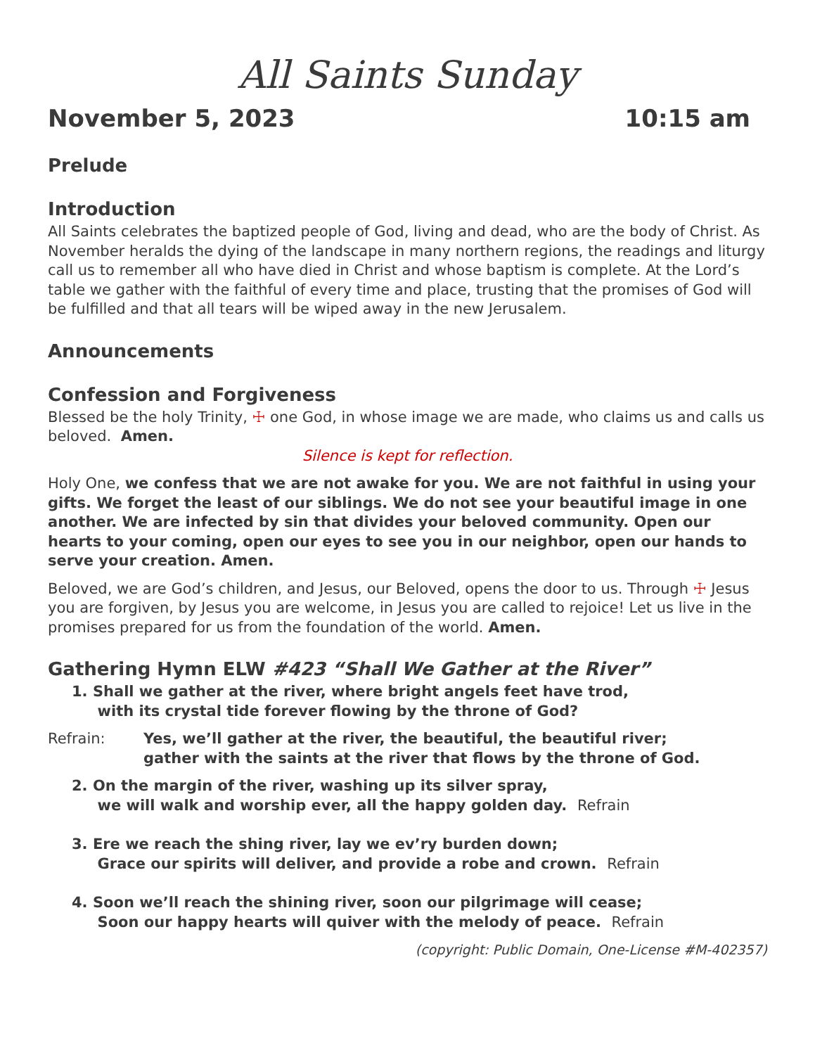All Saints Sunday
November 5, 2023 10:15 am
Prelude
Introduction
All Saints celebrates the baptized people of God, living and dead, who are the body of Christ. As November heralds the dying of the landscape in many northern regions, the readings and liturgy call us to remember all who have died in Christ and whose baptism is complete. At the Lord’s table we gather with the faithful of every time and place, trusting that the promises of God will be fulfilled and that all tears will be wiped away in the new Jerusalem.
Announcements
Confession and Forgiveness
Blessed be the holy Trinity, ☩ one God, in whose image we are made, who claims us and calls us beloved. Amen.
Silence is kept for reflection.
Holy One, we confess that we are not awake for you. We are not faithful in using your gifts. We forget the least of our siblings. We do not see your beautiful image in one another. We are infected by sin that divides your beloved community. Open our hearts to your coming, open our eyes to see you in our neighbor, open our hands to serve your creation. Amen.
Beloved, we are God’s children, and Jesus, our Beloved, opens the door to us. Through ☩ Jesus you are forgiven, by Jesus you are welcome, in Jesus you are called to rejoice! Let us live in the promises prepared for us from the foundation of the world. Amen.
Gathering Hymn ELW #423 “Shall We Gather at the River”
1. Shall we gather at the river, where bright angels feet have trod,
with its crystal tide forever flowing by the throne of God?
Refrain: Yes, we’ll gather at the river, the beautiful, the beautiful river;
gather with the saints at the river that flows by the throne of God.
2. On the margin of the river, washing up its silver spray,
we will walk and worship ever, all the happy golden day. Refrain
3. Ere we reach the shing river, lay we ev’ry burden down;
Grace our spirits will deliver, and provide a robe and crown. Refrain
4. Soon we’ll reach the shining river, soon our pilgrimage will cease;
Soon our happy hearts will quiver with the melody of peace. Refrain
(copyright: Public Domain, One-License #M-402357)